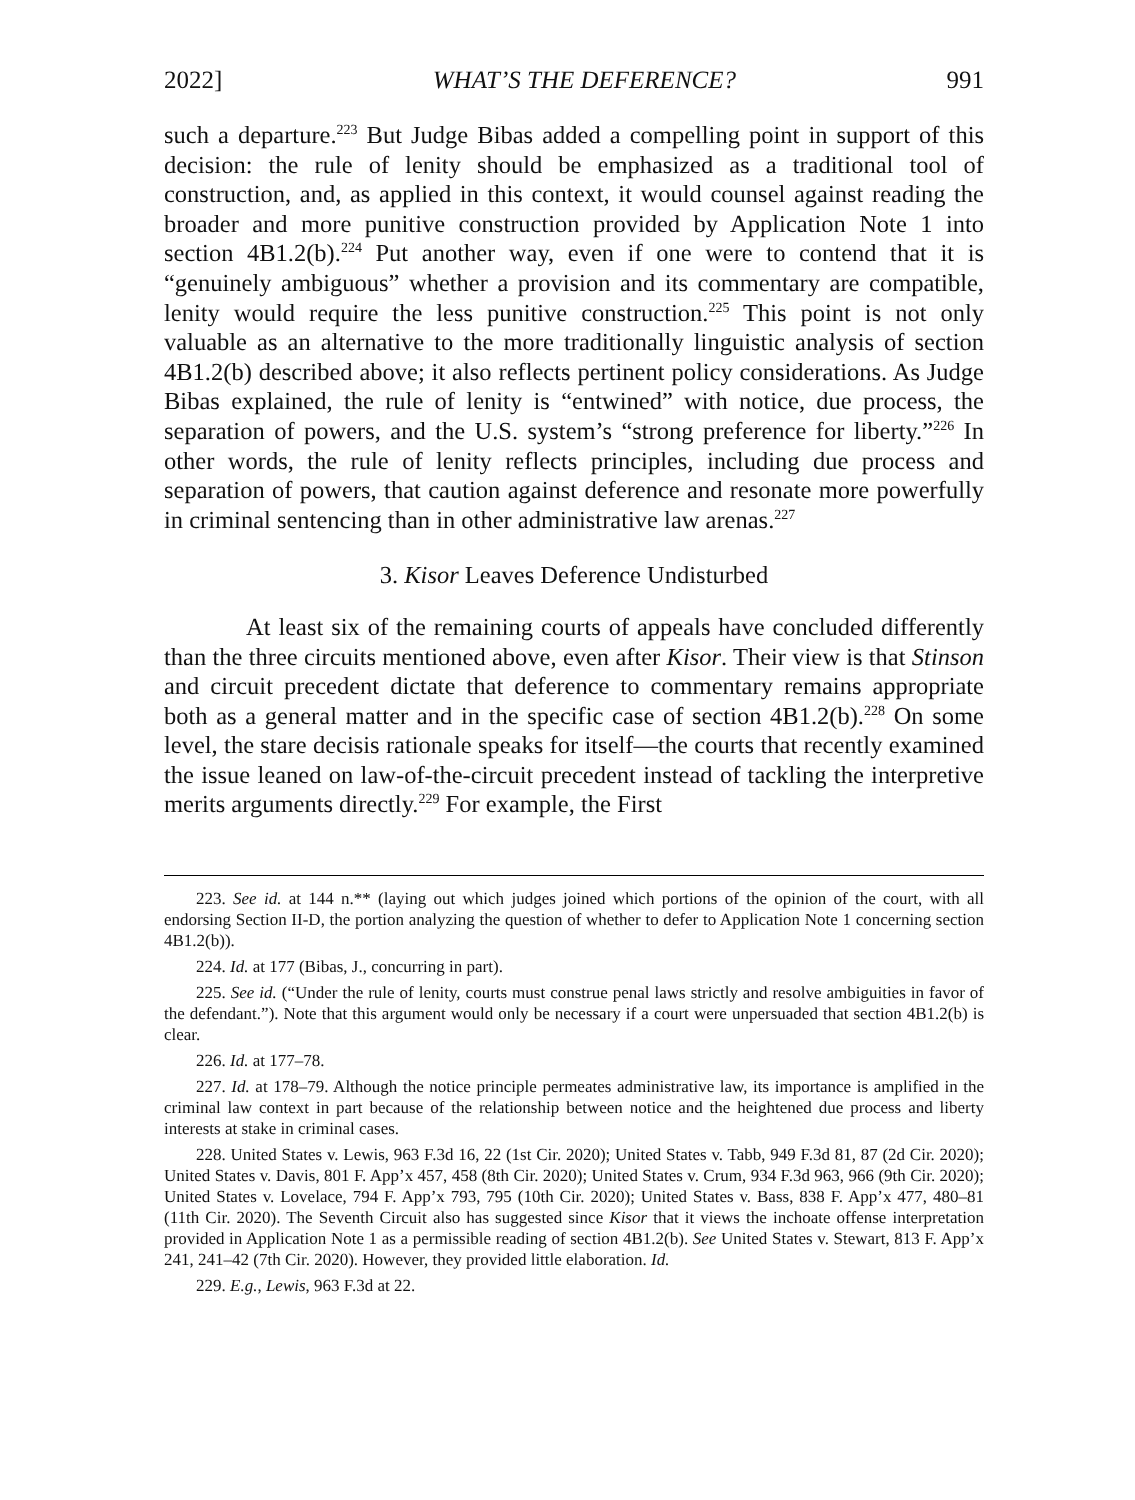2022] WHAT’S THE DEFERENCE? 991
such a departure.<sup>223</sup> But Judge Bibas added a compelling point in support of this decision: the rule of lenity should be emphasized as a traditional tool of construction, and, as applied in this context, it would counsel against reading the broader and more punitive construction provided by Application Note 1 into section 4B1.2(b).<sup>224</sup> Put another way, even if one were to contend that it is “genuinely ambiguous” whether a provision and its commentary are compatible, lenity would require the less punitive construction.<sup>225</sup> This point is not only valuable as an alternative to the more traditionally linguistic analysis of section 4B1.2(b) described above; it also reflects pertinent policy considerations. As Judge Bibas explained, the rule of lenity is “entwined” with notice, due process, the separation of powers, and the U.S. system’s “strong preference for liberty.”<sup>226</sup> In other words, the rule of lenity reflects principles, including due process and separation of powers, that caution against deference and resonate more powerfully in criminal sentencing than in other administrative law arenas.<sup>227</sup>
3. Kisor Leaves Deference Undisturbed
At least six of the remaining courts of appeals have concluded differently than the three circuits mentioned above, even after Kisor. Their view is that Stinson and circuit precedent dictate that deference to commentary remains appropriate both as a general matter and in the specific case of section 4B1.2(b).<sup>228</sup> On some level, the stare decisis rationale speaks for itself—the courts that recently examined the issue leaned on law-of-the-circuit precedent instead of tackling the interpretive merits arguments directly.<sup>229</sup> For example, the First
223. See id. at 144 n.** (laying out which judges joined which portions of the opinion of the court, with all endorsing Section II-D, the portion analyzing the question of whether to defer to Application Note 1 concerning section 4B1.2(b)).
224. Id. at 177 (Bibas, J., concurring in part).
225. See id. (“Under the rule of lenity, courts must construe penal laws strictly and resolve ambiguities in favor of the defendant.”). Note that this argument would only be necessary if a court were unpersuaded that section 4B1.2(b) is clear.
226. Id. at 177–78.
227. Id. at 178–79. Although the notice principle permeates administrative law, its importance is amplified in the criminal law context in part because of the relationship between notice and the heightened due process and liberty interests at stake in criminal cases.
228. United States v. Lewis, 963 F.3d 16, 22 (1st Cir. 2020); United States v. Tabb, 949 F.3d 81, 87 (2d Cir. 2020); United States v. Davis, 801 F. App’x 457, 458 (8th Cir. 2020); United States v. Crum, 934 F.3d 963, 966 (9th Cir. 2020); United States v. Lovelace, 794 F. App’x 793, 795 (10th Cir. 2020); United States v. Bass, 838 F. App’x 477, 480–81 (11th Cir. 2020). The Seventh Circuit also has suggested since Kisor that it views the inchoate offense interpretation provided in Application Note 1 as a permissible reading of section 4B1.2(b). See United States v. Stewart, 813 F. App’x 241, 241–42 (7th Cir. 2020). However, they provided little elaboration. Id.
229. E.g., Lewis, 963 F.3d at 22.